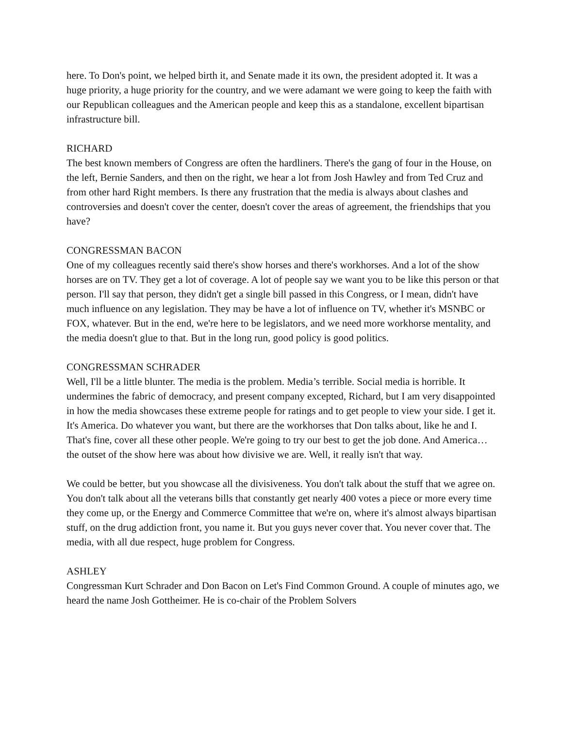here. To Don's point, we helped birth it, and Senate made it its own, the president adopted it. It was a huge priority, a huge priority for the country, and we were adamant we were going to keep the faith with our Republican colleagues and the American people and keep this as a standalone, excellent bipartisan infrastructure bill.
RICHARD
The best known members of Congress are often the hardliners. There's the gang of four in the House, on the left, Bernie Sanders, and then on the right, we hear a lot from Josh Hawley and from Ted Cruz and from other hard Right members. Is there any frustration that the media is always about clashes and controversies and doesn't cover the center, doesn't cover the areas of agreement, the friendships that you have?
CONGRESSMAN BACON
One of my colleagues recently said there's show horses and there's workhorses. And a lot of the show horses are on TV. They get a lot of coverage. A lot of people say we want you to be like this person or that person. I'll say that person, they didn't get a single bill passed in this Congress, or I mean, didn't have much influence on any legislation. They may be have a lot of influence on TV, whether it's MSNBC or FOX, whatever. But in the end, we're here to be legislators, and we need more workhorse mentality, and the media doesn't glue to that. But in the long run, good policy is good politics.
CONGRESSMAN SCHRADER
Well, I'll be a little blunter. The media is the problem. Media’s terrible. Social media is horrible. It undermines the fabric of democracy, and present company excepted, Richard, but I am very disappointed in how the media showcases these extreme people for ratings and to get people to view your side. I get it. It's America. Do whatever you want, but there are the workhorses that Don talks about, like he and I. That's fine, cover all these other people. We're going to try our best to get the job done. And America… the outset of the show here was about how divisive we are. Well, it really isn't that way.
We could be better, but you showcase all the divisiveness. You don't talk about the stuff that we agree on. You don't talk about all the veterans bills that constantly get nearly 400 votes a piece or more every time they come up, or the Energy and Commerce Committee that we're on, where it's almost always bipartisan stuff, on the drug addiction front, you name it. But you guys never cover that. You never cover that. The media, with all due respect, huge problem for Congress.
ASHLEY
Congressman Kurt Schrader and Don Bacon on Let's Find Common Ground. A couple of minutes ago, we heard the name Josh Gottheimer. He is co-chair of the Problem Solvers